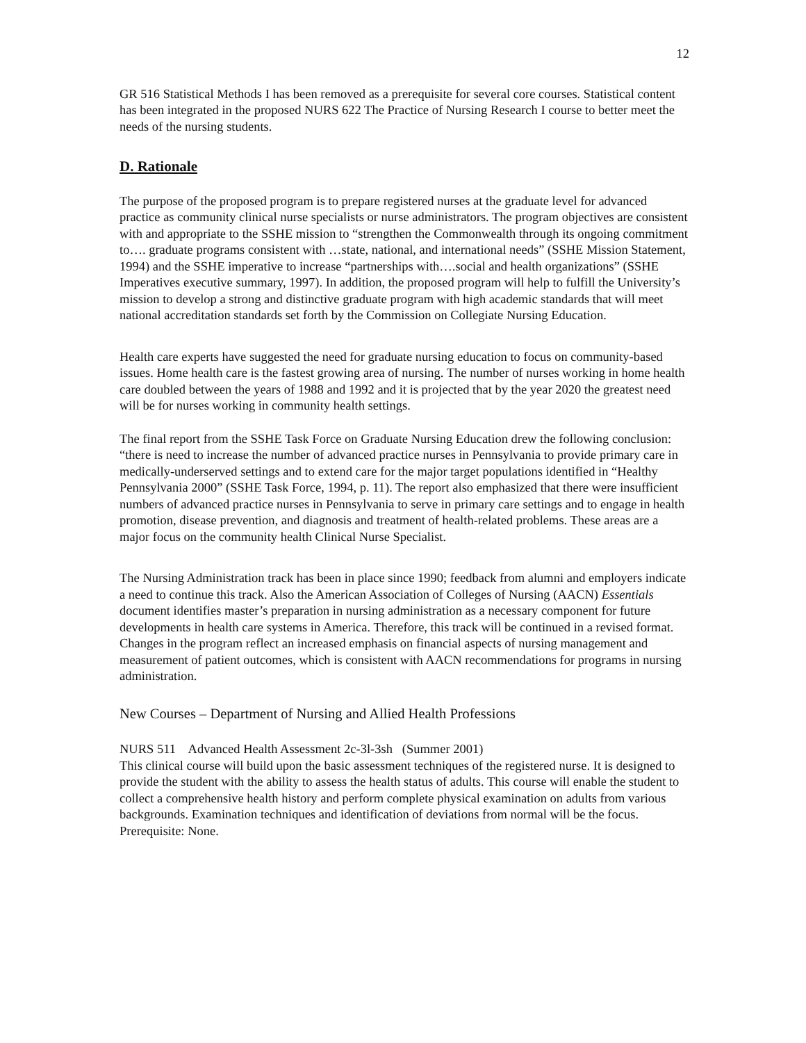12
GR 516 Statistical Methods I has been removed as a prerequisite for several core courses. Statistical content has been integrated in the proposed NURS 622 The Practice of Nursing Research I course to better meet the needs of the nursing students.
D. Rationale
The purpose of the proposed program is to prepare registered nurses at the graduate level for advanced practice as community clinical nurse specialists or nurse administrators. The program objectives are consistent with and appropriate to the SSHE mission to “strengthen the Commonwealth through its ongoing commitment to…. graduate programs consistent with …state, national, and international needs” (SSHE Mission Statement, 1994) and the SSHE imperative to increase “partnerships with….social and health organizations” (SSHE Imperatives executive summary, 1997). In addition, the proposed program will help to fulfill the University’s mission to develop a strong and distinctive graduate program with high academic standards that will meet national accreditation standards set forth by the Commission on Collegiate Nursing Education.
Health care experts have suggested the need for graduate nursing education to focus on community-based issues. Home health care is the fastest growing area of nursing. The number of nurses working in home health care doubled between the years of 1988 and 1992 and it is projected that by the year 2020 the greatest need will be for nurses working in community health settings.
The final report from the SSHE Task Force on Graduate Nursing Education drew the following conclusion: “there is need to increase the number of advanced practice nurses in Pennsylvania to provide primary care in medically-underserved settings and to extend care for the major target populations identified in “Healthy Pennsylvania 2000” (SSHE Task Force, 1994, p. 11). The report also emphasized that there were insufficient numbers of advanced practice nurses in Pennsylvania to serve in primary care settings and to engage in health promotion, disease prevention, and diagnosis and treatment of health-related problems. These areas are a major focus on the community health Clinical Nurse Specialist.
The Nursing Administration track has been in place since 1990; feedback from alumni and employers indicate a need to continue this track. Also the American Association of Colleges of Nursing (AACN) Essentials document identifies master’s preparation in nursing administration as a necessary component for future developments in health care systems in America. Therefore, this track will be continued in a revised format. Changes in the program reflect an increased emphasis on financial aspects of nursing management and measurement of patient outcomes, which is consistent with AACN recommendations for programs in nursing administration.
New Courses – Department of Nursing and Allied Health Professions
NURS 511 Advanced Health Assessment 2c-3l-3sh (Summer 2001)
This clinical course will build upon the basic assessment techniques of the registered nurse. It is designed to provide the student with the ability to assess the health status of adults. This course will enable the student to collect a comprehensive health history and perform complete physical examination on adults from various backgrounds. Examination techniques and identification of deviations from normal will be the focus. Prerequisite: None.